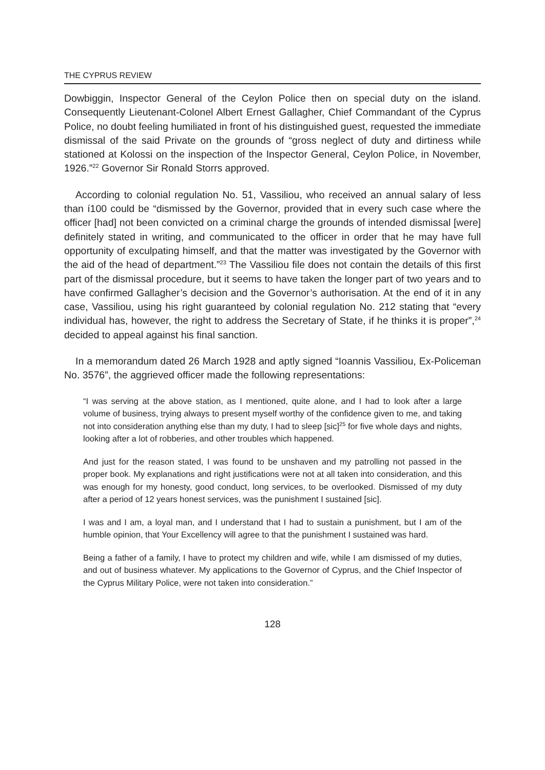THE CYPRUS REVIEW
Dowbiggin, Inspector General of the Ceylon Police then on special duty on the island. Consequently Lieutenant-Colonel Albert Ernest Gallagher, Chief Commandant of the Cyprus Police, no doubt feeling humiliated in front of his distinguished guest, requested the immediate dismissal of the said Private on the grounds of “gross neglect of duty and dirtiness while stationed at Kolossi on the inspection of the Inspector General, Ceylon Police, in November, 1926.”<sup>22</sup> Governor Sir Ronald Storrs approved.
According to colonial regulation No. 51, Vassiliou, who received an annual salary of less than í100 could be “dismissed by the Governor, provided that in every such case where the officer [had] not been convicted on a criminal charge the grounds of intended dismissal [were] definitely stated in writing, and communicated to the officer in order that he may have full opportunity of exculpating himself, and that the matter was investigated by the Governor with the aid of the head of department.”<sup>23</sup> The Vassiliou file does not contain the details of this first part of the dismissal procedure, but it seems to have taken the longer part of two years and to have confirmed Gallagher’s decision and the Governor’s authorisation. At the end of it in any case, Vassiliou, using his right guaranteed by colonial regulation No. 212 stating that “every individual has, however, the right to address the Secretary of State, if he thinks it is proper”,<sup>24</sup> decided to appeal against his final sanction.
In a memorandum dated 26 March 1928 and aptly signed “Ioannis Vassiliou, Ex-Policeman No. 3576”, the aggrieved officer made the following representations:
“I was serving at the above station, as I mentioned, quite alone, and I had to look after a large volume of business, trying always to present myself worthy of the confidence given to me, and taking not into consideration anything else than my duty, I had to sleep [sic]<sup>25</sup> for five whole days and nights, looking after a lot of robberies, and other troubles which happened.
And just for the reason stated, I was found to be unshaven and my patrolling not passed in the proper book. My explanations and right justifications were not at all taken into consideration, and this was enough for my honesty, good conduct, long services, to be overlooked. Dismissed of my duty after a period of 12 years honest services, was the punishment I sustained [sic].
I was and I am, a loyal man, and I understand that I had to sustain a punishment, but I am of the humble opinion, that Your Excellency will agree to that the punishment I sustained was hard.
Being a father of a family, I have to protect my children and wife, while I am dismissed of my duties, and out of business whatever. My applications to the Governor of Cyprus, and the Chief Inspector of the Cyprus Military Police, were not taken into consideration.”
128